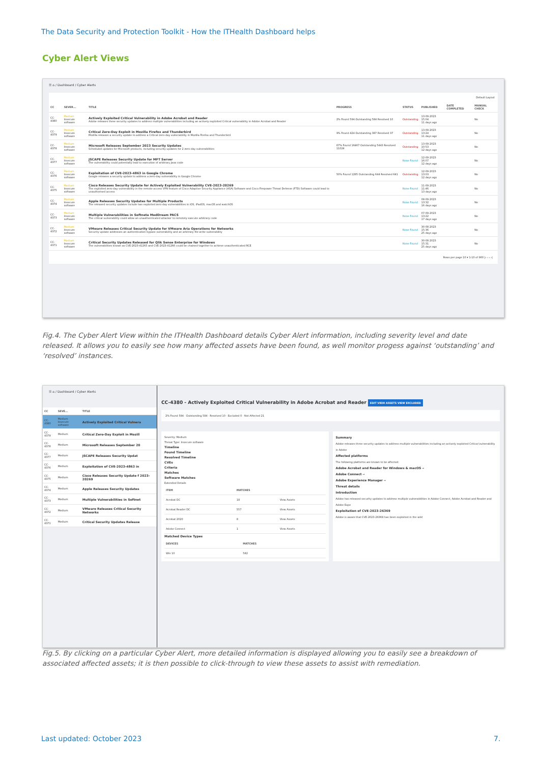The Data Security and Protection Toolkit - How the ITHealth Dashboard helps
Cyber Alert Views
☰ ⌂ / Dashboard / Cyber Alerts
Default Layout
| CC | SEVER... | TITLE | PROGRESS | STATUS | PUBLISHED | DATE COMPLETED | MANUAL CHECK |
| --- | --- | --- | --- | --- | --- | --- | --- |
| CC-4380 | Medium Insecure software | Actively Exploited Critical Vulnerability in Adobe Acrobat and Reader Adobe releases three security updates to address multiple vulnerabilities including an actively exploited Critical vulnerability in Adobe Acrobat and Reader | 2% Found 594 Outstanding 584 Resolved 10 | Outstanding | 13-09-2023 15:04 11 days ago | | No |
| CC-4379 | Medium Insecure software | Critical Zero-Day Exploit in Mozilla Firefox and Thunderbird Mozilla releases a security update to address a Critical zero-day vulnerability in Mozilla Firefox and Thunderbird | 9% Found 424 Outstanding 387 Resolved 37 | Outstanding | 13-09-2023 13:24 11 days ago | | No |
| CC-4378 | Medium Insecure software | Microsoft Releases September 2023 Security Updates Scheduled updates for Microsoft products, including security updates for 2 zero-day vulnerabilities | 67% Found 16467 Outstanding 5443 Resolved 11024 | Outstanding | 13-09-2023 10:53 12 days ago | | No |
| CC-4377 | Medium Insecure software | JSCAPE Releases Security Update for MFT Server The vulnerability could potentially lead to execution of arbitrary Java code | | None Found | 12-09-2023 16:07 12 days ago | | No |
| CC-4376 | Medium Insecure software | Exploitation of CVE-2023-4863 in Google Chrome Google releases a security update to address a zero-day vulnerability in Google Chrome | 50% Found 1285 Outstanding 644 Resolved 641 | Outstanding | 12-09-2023 13:03 12 days ago | | No |
| CC-4375 | Medium Insecure software | Cisco Releases Security Update for Actively Exploited Vulnerability CVE-2023-20269 The exploited zero-day vulnerability in the remote access VPN feature of Cisco Adaptive Security Appliance (ASA) Software and Cisco Firepower Threat Defense (FTD) Software could lead to unauthorised access | | None Found | 11-09-2023 11:46 13 days ago | | No |
| CC-4374 | Medium Insecure software | Apple Releases Security Updates for Multiple Products The released security updates include two exploited zero-day vulnerabilities in iOS, iPadOS, macOS and watchOS | | None Found | 08-09-2023 13:32 16 days ago | | No |
| CC-4373 | Medium Insecure software | Multiple Vulnerabilities in Softneta MedDream PACS The critical vulnerability could allow an unauthenticated attacker to remotely execute arbitrary code | | None Found | 07-09-2023 13:22 17 days ago | | No |
| CC-4372 | Medium Insecure software | VMware Releases Critical Security Update for VMware Aria Operations for Networks Security update addresses an authentication bypass vulnerability and an arbitrary file write vulnerability | | None Found | 30-08-2023 15:36 25 days ago | | No |
| CC-4371 | Medium Insecure software | Critical Security Updates Released for Qlik Sense Enterprise for Windows The vulnerabilities known as CVE-2023-41265 and CVE-2023-41266 could be chained together to achieve unauthenticated RCE | | None Found | 30-08-2023 15:31 25 days ago | | No |
Rows per page 10 ▾ 1-10 of 900 |‹ ‹ › ›|
Fig.4. The Cyber Alert View within the ITHealth Dashboard details Cyber Alert information, including severity level and date released. It allows you to easily see how many affected assets have been found, as well monitor progess against ‘outstanding’ and ‘resolved’ instances.
☰ ⌂ / Dashboard / Cyber Alerts
| CC | SEVE... | TITLE |
| --- | --- | --- |
| CC-4380 | Medium Insecure software | Actively Exploited Critical Vulnera |
| CC-4379 | Medium | Critical Zero-Day Exploit in Mozill |
| CC-4378 | Medium | Microsoft Releases September 20 |
| CC-4377 | Medium | JSCAPE Releases Security Updat |
| CC-4376 | Medium | Exploitation of CVE-2023-4863 in |
| CC-4375 | Medium | Cisco Releases Security Update f 2023-20269 |
| CC-4374 | Medium | Apple Releases Security Updates |
| CC-4373 | Medium | Multiple Vulnerabilities in Softnet |
| CC-4372 | Medium | VMware Releases Critical Security Networks |
| CC-4371 | Medium | Critical Security Updates Release |
CC-4380 - Actively Exploited Critical Vulnerability in Adobe Acrobat and Reader EDIT VIEW ASSETS VIEW EXCLUDED
2% Found 594 · Outstanding 584 · Resolved 10 · Excluded 0 · Not Affected 21
Severity: Medium
Threat Type: Insecure software
Timeline
Found Timeline
Resolved Timeline
CVEs
Criteria
Matches
Software Matches
Extended Details
| ITEM | MATCHES | |
| --- | --- | --- |
| Acrobat DC | 18 | View Assets |
| Acrobat Reader DC | 557 | View Assets |
| Acrobat 2020 | 8 | View Assets |
| Adobe Connect | 1 | View Assets |
Matched Device Types
| DEVICES | MATCHES |
| --- | --- |
| Win 10 | 582 |
Summary
Adobe releases three security updates to address multiple vulnerabilities including an actively exploited Critical vulnerability in Adobe
Affected platforms
The following platforms are known to be affected:
Adobe Acrobat and Reader for Windows & macOS →
Adobe Connect →
Adobe Experience Manager →
Threat details
Introduction
Adobe has released security updates to address multiple vulnerabilities in Adobe Connect, Adobe Acrobat and Reader and Adobe Expe
Exploitation of CVE-2023-26369
Adobe is aware that CVE-2023-26369 has been exploited in the wild
Fig.5. By clicking on a particular Cyber Alert, more detailed information is displayed allowing you to easily see a breakdown of associated affected assets; it is then possible to click-through to view these assets to assist with remediation.
Last updated: October 2023 7.